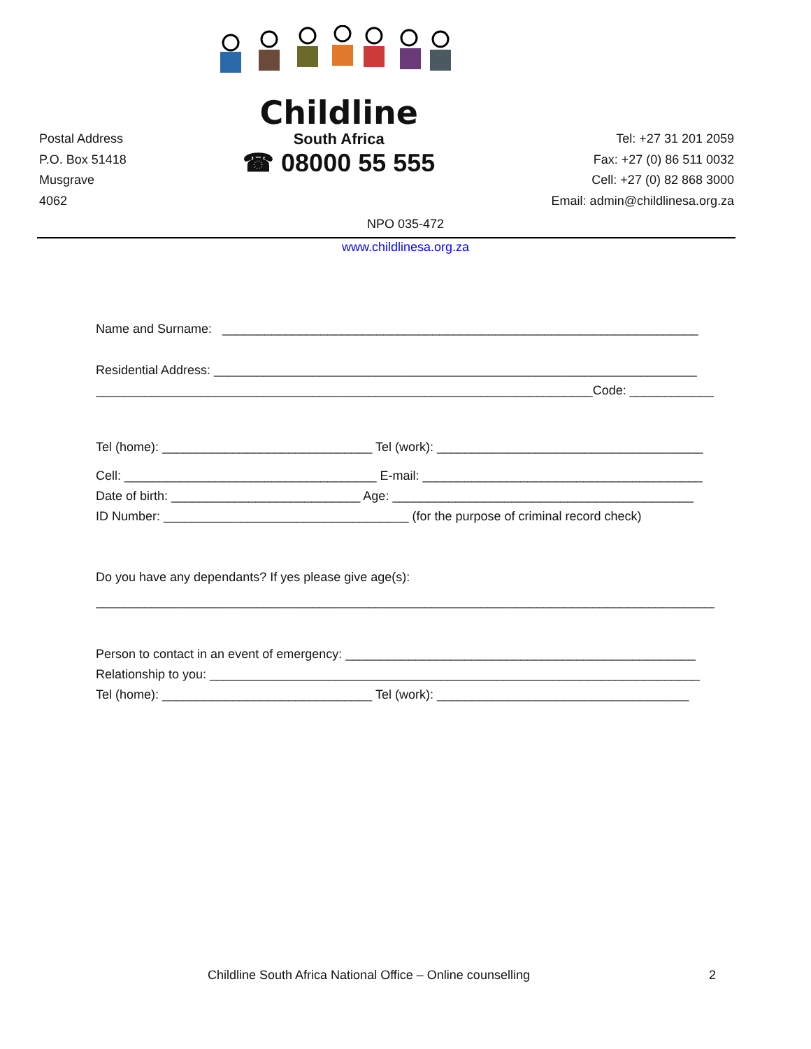Postal Address
P.O. Box 51418
Musgrave
4062
Childline
South Africa
☎ 08000 55 555
Tel: +27 31 201 2059
Fax: +27 (0) 86 511 0032
Cell: +27 (0) 82 868 3000
Email: admin@childlinesa.org.za
NPO 035-472
www.childlinesa.org.za
Name and Surname: ____________________________________________________________________
Residential Address: _____________________________________________________________________
_______________________________________________________________________Code: ____________
Tel (home): ______________________________ Tel (work): ______________________________________
Cell: ____________________________________ E-mail: ________________________________________
Date of birth: ___________________________ Age: ___________________________________________
ID Number: ___________________________________ (for the purpose of criminal record check)
Do you have any dependants? If yes please give age(s):
__________________________________________________________________________________________
Person to contact in an event of emergency: __________________________________________________
Relationship to you: ______________________________________________________________________
Tel (home): ______________________________ Tel (work): ____________________________________
Childline South Africa National Office – Online counselling 2